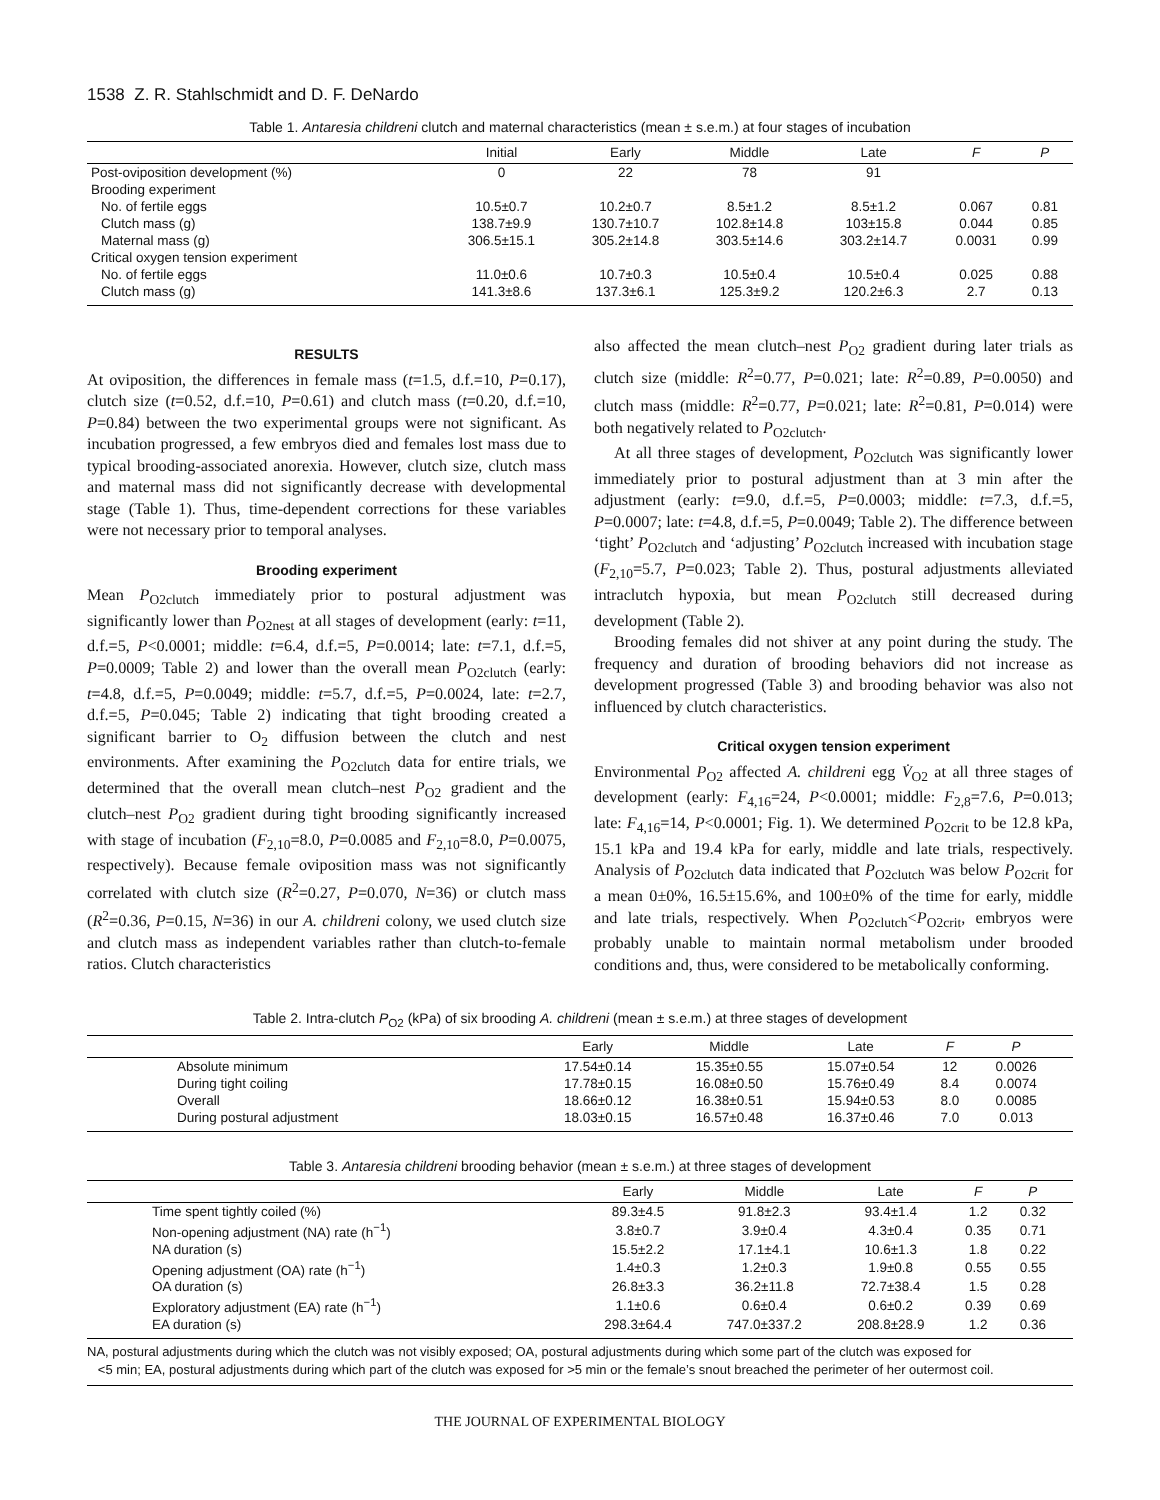1538 Z. R. Stahlschmidt and D. F. DeNardo
Table 1. Antaresia childreni clutch and maternal characteristics (mean ± s.e.m.) at four stages of incubation
| | Initial | Early | Middle | Late | F | P |
| --- | --- | --- | --- | --- | --- | --- |
| Post-oviposition development (%) | 0 | 22 | 78 | 91 | | |
| Brooding experiment | | | | | | |
| No. of fertile eggs | 10.5±0.7 | 10.2±0.7 | 8.5±1.2 | 8.5±1.2 | 0.067 | 0.81 |
| Clutch mass (g) | 138.7±9.9 | 130.7±10.7 | 102.8±14.8 | 103±15.8 | 0.044 | 0.85 |
| Maternal mass (g) | 306.5±15.1 | 305.2±14.8 | 303.5±14.6 | 303.2±14.7 | 0.0031 | 0.99 |
| Critical oxygen tension experiment | | | | | | |
| No. of fertile eggs | 11.0±0.6 | 10.7±0.3 | 10.5±0.4 | 10.5±0.4 | 0.025 | 0.88 |
| Clutch mass (g) | 141.3±8.6 | 137.3±6.1 | 125.3±9.2 | 120.2±6.3 | 2.7 | 0.13 |
RESULTS
At oviposition, the differences in female mass (t=1.5, d.f.=10, P=0.17), clutch size (t=0.52, d.f.=10, P=0.61) and clutch mass (t=0.20, d.f.=10, P=0.84) between the two experimental groups were not significant. As incubation progressed, a few embryos died and females lost mass due to typical brooding-associated anorexia. However, clutch size, clutch mass and maternal mass did not significantly decrease with developmental stage (Table 1). Thus, time-dependent corrections for these variables were not necessary prior to temporal analyses.
Brooding experiment
Mean P<sub>O2clutch</sub> immediately prior to postural adjustment was significantly lower than P<sub>O2nest</sub> at all stages of development (early: t=11, d.f.=5, P<0.0001; middle: t=6.4, d.f.=5, P=0.0014; late: t=7.1, d.f.=5, P=0.0009; Table 2) and lower than the overall mean P<sub>O2clutch</sub> (early: t=4.8, d.f.=5, P=0.0049; middle: t=5.7, d.f.=5, P=0.0024, late: t=2.7, d.f.=5, P=0.045; Table 2) indicating that tight brooding created a significant barrier to O<sub>2</sub> diffusion between the clutch and nest environments. After examining the P<sub>O2clutch</sub> data for entire trials, we determined that the overall mean clutch–nest P<sub>O2</sub> gradient and the clutch–nest P<sub>O2</sub> gradient during tight brooding significantly increased with stage of incubation (F<sub>2,10</sub>=8.0, P=0.0085 and F<sub>2,10</sub>=8.0, P=0.0075, respectively). Because female oviposition mass was not significantly correlated with clutch size (R<sup>2</sup>=0.27, P=0.070, N=36) or clutch mass (R<sup>2</sup>=0.36, P=0.15, N=36) in our A. childreni colony, we used clutch size and clutch mass as independent variables rather than clutch-to-female ratios. Clutch characteristics
also affected the mean clutch–nest P<sub>O2</sub> gradient during later trials as clutch size (middle: R<sup>2</sup>=0.77, P=0.021; late: R<sup>2</sup>=0.89, P=0.0050) and clutch mass (middle: R<sup>2</sup>=0.77, P=0.021; late: R<sup>2</sup>=0.81, P=0.014) were both negatively related to P<sub>O2clutch</sub>.
At all three stages of development, P<sub>O2clutch</sub> was significantly lower immediately prior to postural adjustment than at 3 min after the adjustment (early: t=9.0, d.f.=5, P=0.0003; middle: t=7.3, d.f.=5, P=0.0007; late: t=4.8, d.f.=5, P=0.0049; Table 2). The difference between ‘tight’ P<sub>O2clutch</sub> and ‘adjusting’ P<sub>O2clutch</sub> increased with incubation stage (F<sub>2,10</sub>=5.7, P=0.023; Table 2). Thus, postural adjustments alleviated intraclutch hypoxia, but mean P<sub>O2clutch</sub> still decreased during development (Table 2).
Brooding females did not shiver at any point during the study. The frequency and duration of brooding behaviors did not increase as development progressed (Table 3) and brooding behavior was also not influenced by clutch characteristics.
Critical oxygen tension experiment
Environmental P<sub>O2</sub> affected A. childreni egg V̇<sub>O2</sub> at all three stages of development (early: F<sub>4,16</sub>=24, P<0.0001; middle: F<sub>2,8</sub>=7.6, P=0.013; late: F<sub>4,16</sub>=14, P<0.0001; Fig. 1). We determined P<sub>O2crit</sub> to be 12.8 kPa, 15.1 kPa and 19.4 kPa for early, middle and late trials, respectively. Analysis of P<sub>O2clutch</sub> data indicated that P<sub>O2clutch</sub> was below P<sub>O2crit</sub> for a mean 0±0%, 16.5±15.6%, and 100±0% of the time for early, middle and late trials, respectively. When P<sub>O2clutch</sub><P<sub>O2crit</sub>, embryos were probably unable to maintain normal metabolism under brooded conditions and, thus, were considered to be metabolically conforming.
Table 2. Intra-clutch P<sub>O2</sub> (kPa) of six brooding A. childreni (mean ± s.e.m.) at three stages of development
| | Early | Middle | Late | F | P | |
| --- | --- | --- | --- | --- | --- | --- |
| Absolute minimum | 17.54±0.14 | 15.35±0.55 | 15.07±0.54 | 12 | 0.0026 | |
| During tight coiling | 17.78±0.15 | 16.08±0.50 | 15.76±0.49 | 8.4 | 0.0074 | |
| Overall | 18.66±0.12 | 16.38±0.51 | 15.94±0.53 | 8.0 | 0.0085 | |
| During postural adjustment | 18.03±0.15 | 16.57±0.48 | 16.37±0.46 | 7.0 | 0.013 | |
Table 3. Antaresia childreni brooding behavior (mean ± s.e.m.) at three stages of development
| | Early | Middle | Late | F | P | |
| --- | --- | --- | --- | --- | --- | --- |
| Time spent tightly coiled (%) | 89.3±4.5 | 91.8±2.3 | 93.4±1.4 | 1.2 | 0.32 | |
| Non-opening adjustment (NA) rate (h<sup>−1</sup>) | 3.8±0.7 | 3.9±0.4 | 4.3±0.4 | 0.35 | 0.71 | |
| NA duration (s) | 15.5±2.2 | 17.1±4.1 | 10.6±1.3 | 1.8 | 0.22 | |
| Opening adjustment (OA) rate (h<sup>−1</sup>) | 1.4±0.3 | 1.2±0.3 | 1.9±0.8 | 0.55 | 0.55 | |
| OA duration (s) | 26.8±3.3 | 36.2±11.8 | 72.7±38.4 | 1.5 | 0.28 | |
| Exploratory adjustment (EA) rate (h<sup>−1</sup>) | 1.1±0.6 | 0.6±0.4 | 0.6±0.2 | 0.39 | 0.69 | |
| EA duration (s) | 298.3±64.4 | 747.0±337.2 | 208.8±28.9 | 1.2 | 0.36 | |
NA, postural adjustments during which the clutch was not visibly exposed; OA, postural adjustments during which some part of the clutch was exposed for
<5 min; EA, postural adjustments during which part of the clutch was exposed for >5 min or the female’s snout breached the perimeter of her outermost coil.
THE JOURNAL OF EXPERIMENTAL BIOLOGY